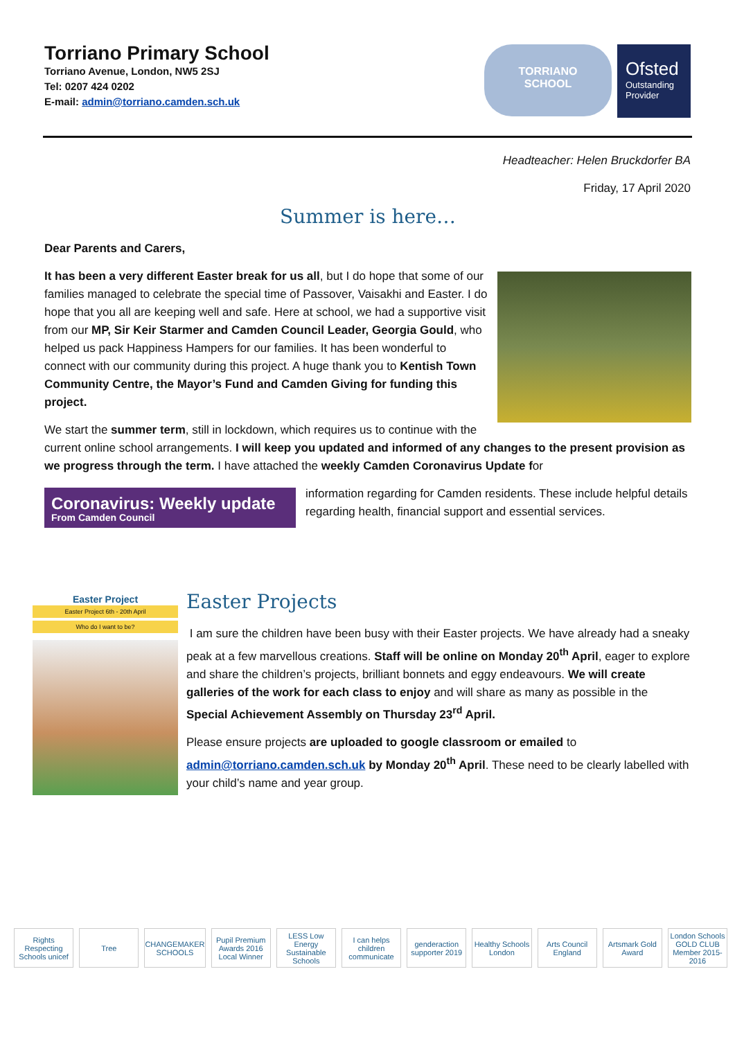Torriano Primary School
Torriano Avenue, London, NW5 2SJ
Tel: 0207 424 0202
E-mail: admin@torriano.camden.sch.uk
TORRIANO
SCHOOL
Ofsted
Outstanding Provider
Headteacher: Helen Bruckdorfer BA
Friday, 17 April 2020
Summer is here…
Dear Parents and Carers,
It has been a very different Easter break for us all, but I do hope that some of our families managed to celebrate the special time of Passover, Vaisakhi and Easter. I do hope that you all are keeping well and safe. Here at school, we had a supportive visit from our MP, Sir Keir Starmer and Camden Council Leader, Georgia Gould, who helped us pack Happiness Hampers for our families. It has been wonderful to connect with our community during this project. A huge thank you to Kentish Town Community Centre, the Mayor’s Fund and Camden Giving for funding this project.
We start the summer term, still in lockdown, which requires us to continue with the current online school arrangements. I will keep you updated and informed of any changes to the present provision as we progress through the term. I have attached the weekly Camden Coronavirus Update for
Coronavirus: Weekly update
From Camden Council
information regarding for Camden residents. These include helpful details regarding health, financial support and essential services.
Easter Project
Easter Project 6th - 20th April
Who do I want to be?
Easter Projects
I am sure the children have been busy with their Easter projects. We have already had a sneaky peak at a few marvellous creations. Staff will be online on Monday 20<sup>th</sup> April, eager to explore and share the children’s projects, brilliant bonnets and eggy endeavours. We will create galleries of the work for each class to enjoy and will share as many as possible in the Special Achievement Assembly on Thursday 23<sup>rd</sup> April.
Please ensure projects are uploaded to google classroom or emailed to admin@torriano.camden.sch.uk by Monday 20<sup>th</sup> April. These need to be clearly labelled with your child’s name and year group.
Rights Respecting Schools unicef
Tree CHANGEMAKER SCHOOLS Pupil Premium Awards 2016 Local Winner
LESS Low Energy Sustainable Schools
I can helps children communicate
genderaction supporter 2019 Healthy Schools London Arts Council England Artsmark Gold Award London Schools GOLD CLUB Member 2015-2016